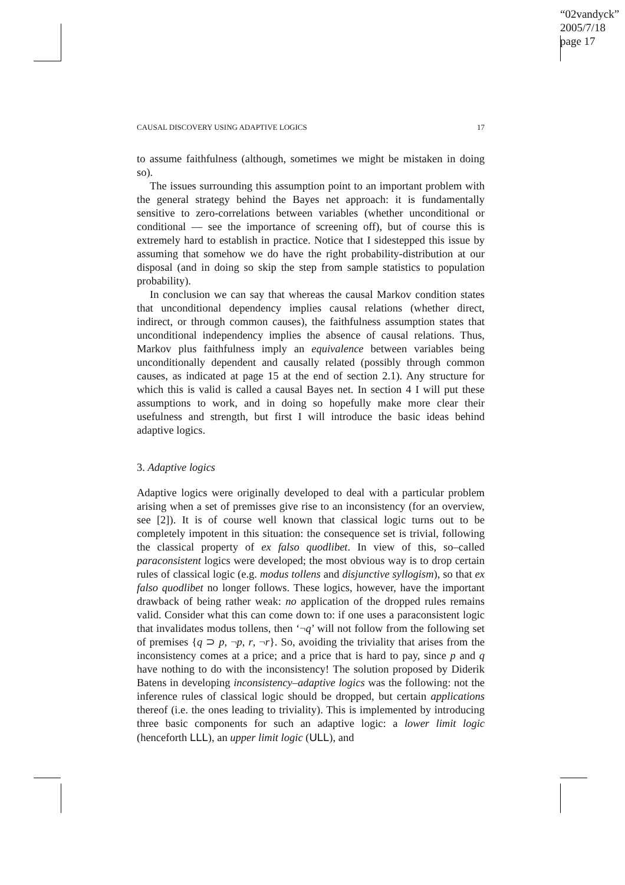“02vandyck”
2005/7/18
page 17
CAUSAL DISCOVERY USING ADAPTIVE LOGICS 17
to assume faithfulness (although, sometimes we might be mistaken in doing so).
The issues surrounding this assumption point to an important problem with the general strategy behind the Bayes net approach: it is fundamentally sensitive to zero-correlations between variables (whether unconditional or conditional — see the importance of screening off), but of course this is extremely hard to establish in practice. Notice that I sidestepped this issue by assuming that somehow we do have the right probability-distribution at our disposal (and in doing so skip the step from sample statistics to population probability).
In conclusion we can say that whereas the causal Markov condition states that unconditional dependency implies causal relations (whether direct, indirect, or through common causes), the faithfulness assumption states that unconditional independency implies the absence of causal relations. Thus, Markov plus faithfulness imply an equivalence between variables being unconditionally dependent and causally related (possibly through common causes, as indicated at page 15 at the end of section 2.1). Any structure for which this is valid is called a causal Bayes net. In section 4 I will put these assumptions to work, and in doing so hopefully make more clear their usefulness and strength, but first I will introduce the basic ideas behind adaptive logics.
3. Adaptive logics
Adaptive logics were originally developed to deal with a particular problem arising when a set of premisses give rise to an inconsistency (for an overview, see [2]). It is of course well known that classical logic turns out to be completely impotent in this situation: the consequence set is trivial, following the classical property of ex falso quodlibet. In view of this, so–called paraconsistent logics were developed; the most obvious way is to drop certain rules of classical logic (e.g. modus tollens and disjunctive syllogism), so that ex falso quodlibet no longer follows. These logics, however, have the important drawback of being rather weak: no application of the dropped rules remains valid. Consider what this can come down to: if one uses a paraconsistent logic that invalidates modus tollens, then ‘¬q’ will not follow from the following set of premises {q ⊃ p, ¬p, r, ¬r}. So, avoiding the triviality that arises from the inconsistency comes at a price; and a price that is hard to pay, since p and q have nothing to do with the inconsistency! The solution proposed by Diderik Batens in developing inconsistency–adaptive logics was the following: not the inference rules of classical logic should be dropped, but certain applications thereof (i.e. the ones leading to triviality). This is implemented by introducing three basic components for such an adaptive logic: a lower limit logic (henceforth LLL), an upper limit logic (ULL), and